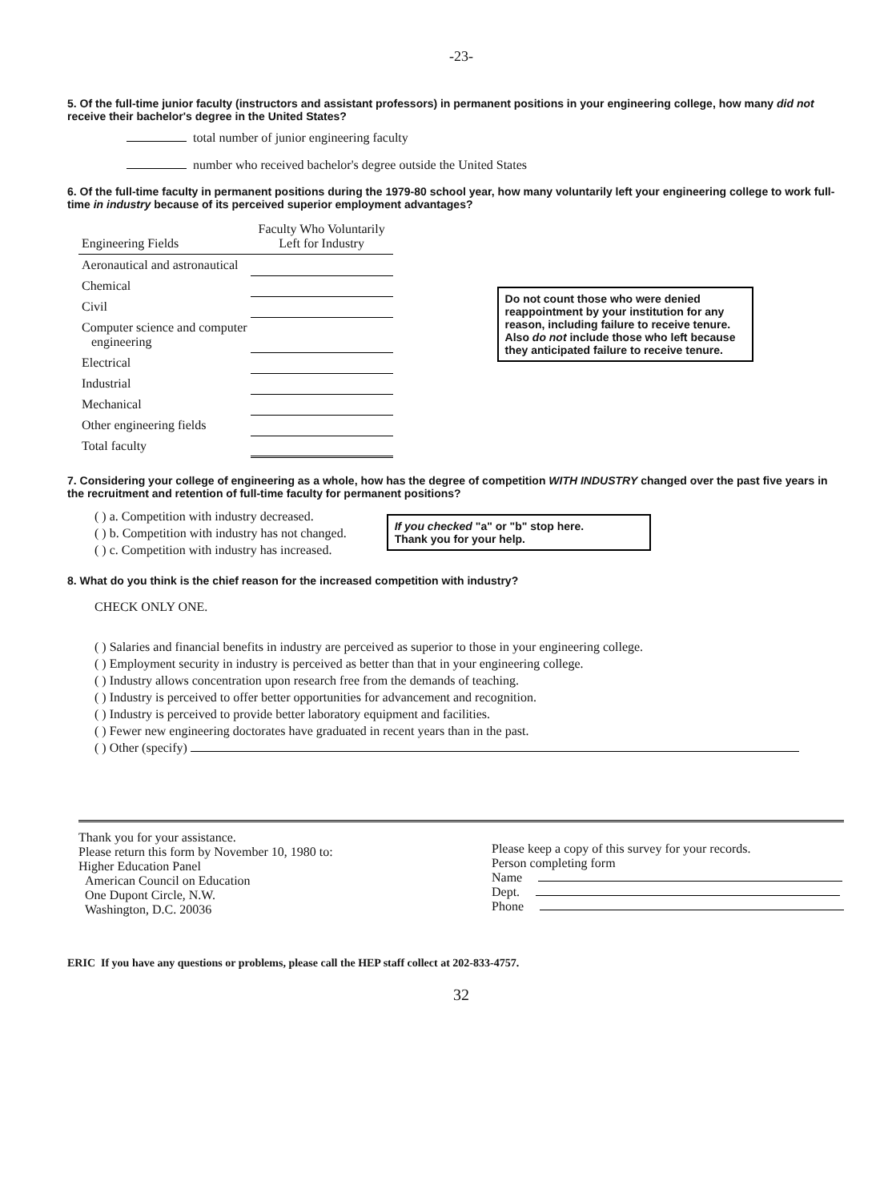-23-
5. Of the full-time junior faculty (instructors and assistant professors) in permanent positions in your engineering college, how many did not receive their bachelor's degree in the United States?
total number of junior engineering faculty
number who received bachelor's degree outside the United States
6. Of the full-time faculty in permanent positions during the 1979-80 school year, how many voluntarily left your engineering college to work full-time in industry because of its perceived superior employment advantages?
| Engineering Fields | Faculty Who Voluntarily Left for Industry |
| --- | --- |
| Aeronautical and astronautical | |
| Chemical | |
| Civil | |
| Computer science and computer engineering | |
| Electrical | |
| Industrial | |
| Mechanical | |
| Other engineering fields | |
| Total faculty | |
Do not count those who were denied reappointment by your institution for any reason, including failure to receive tenure. Also do not include those who left because they anticipated failure to receive tenure.
7. Considering your college of engineering as a whole, how has the degree of competition WITH INDUSTRY changed over the past five years in the recruitment and retention of full-time faculty for permanent positions?
( ) a. Competition with industry decreased.
( ) b. Competition with industry has not changed.
( ) c. Competition with industry has increased.
If you checked "a" or "b" stop here.
Thank you for your help.
8. What do you think is the chief reason for the increased competition with industry?
CHECK ONLY ONE.
( ) Salaries and financial benefits in industry are perceived as superior to those in your engineering college.
( ) Employment security in industry is perceived as better than that in your engineering college.
( ) Industry allows concentration upon research free from the demands of teaching.
( ) Industry is perceived to offer better opportunities for advancement and recognition.
( ) Industry is perceived to provide better laboratory equipment and facilities.
( ) Fewer new engineering doctorates have graduated in recent years than in the past.
( ) Other (specify)
Thank you for your assistance.
Please return this form by November 10, 1980 to:
Higher Education Panel
American Council on Education
One Dupont Circle, N.W.
Washington, D.C. 20036
Please keep a copy of this survey for your records.
Person completing form
Name
Dept.
Phone
ERIC If you have any questions or problems, please call the HEP staff collect at 202-833-4757.
32